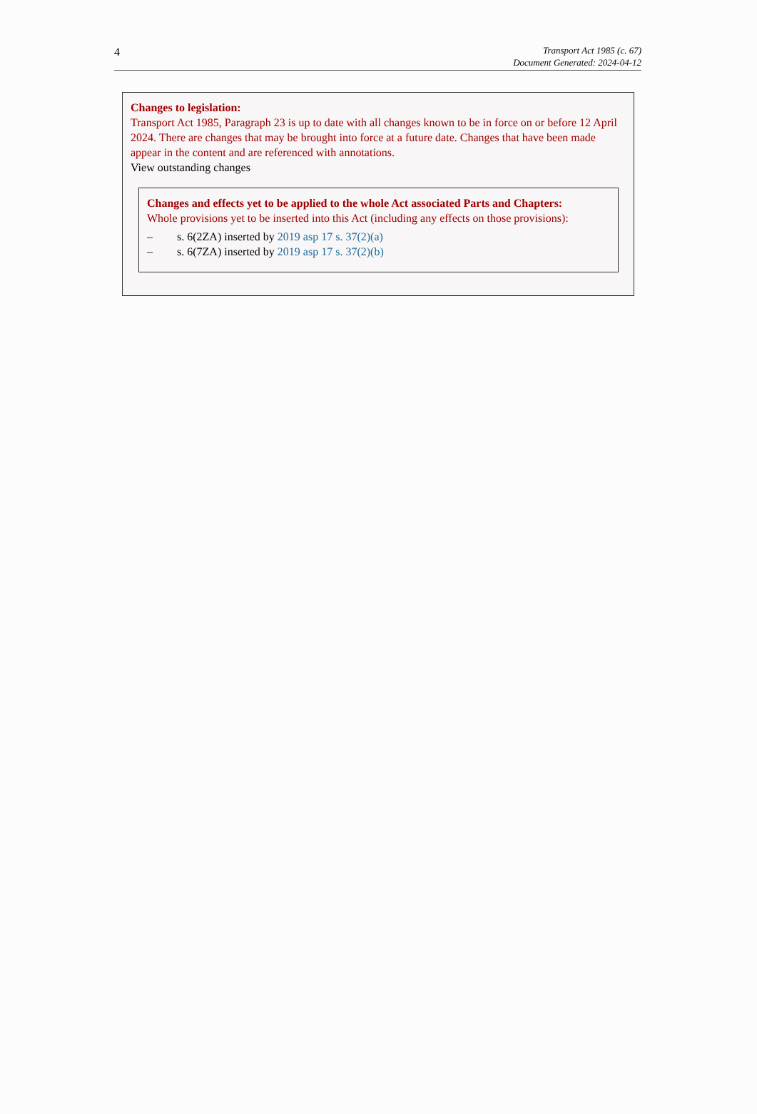4
Transport Act 1985 (c. 67)
Document Generated: 2024-04-12
Changes to legislation:
Transport Act 1985, Paragraph 23 is up to date with all changes known to be in force on or before 12 April 2024. There are changes that may be brought into force at a future date. Changes that have been made appear in the content and are referenced with annotations.
View outstanding changes
Changes and effects yet to be applied to the whole Act associated Parts and Chapters:
Whole provisions yet to be inserted into this Act (including any effects on those provisions):
– s. 6(2ZA) inserted by 2019 asp 17 s. 37(2)(a)
– s. 6(7ZA) inserted by 2019 asp 17 s. 37(2)(b)